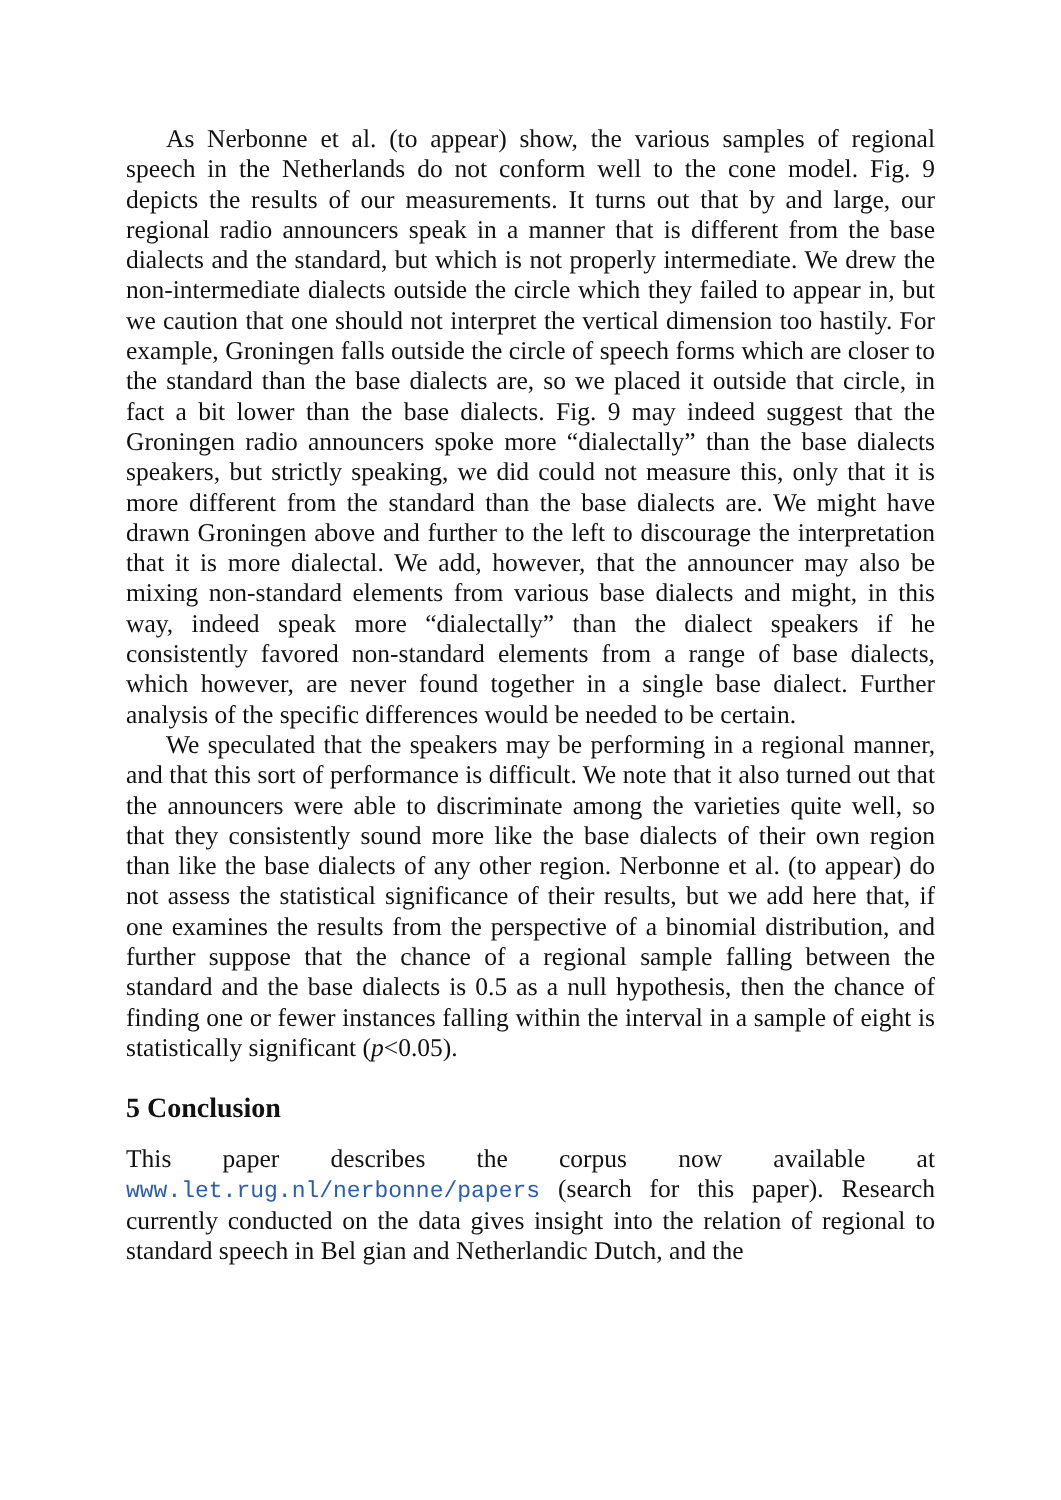As Nerbonne et al. (to appear) show, the various samples of regional speech in the Netherlands do not conform well to the cone model. Fig. 9 depicts the results of our measurements. It turns out that by and large, our regional radio announcers speak in a manner that is different from the base dialects and the standard, but which is not properly intermediate. We drew the non-intermediate dialects outside the circle which they failed to appear in, but we caution that one should not interpret the vertical dimension too hastily. For example, Groningen falls outside the circle of speech forms which are closer to the standard than the base dialects are, so we placed it outside that circle, in fact a bit lower than the base dialects. Fig. 9 may indeed suggest that the Groningen radio announcers spoke more “dialectally” than the base dialects speakers, but strictly speaking, we did could not measure this, only that it is more different from the standard than the base dialects are. We might have drawn Groningen above and further to the left to discourage the interpretation that it is more dialectal. We add, however, that the announcer may also be mixing non-standard elements from various base dialects and might, in this way, indeed speak more “dialectally” than the dialect speakers if he consistently favored non-standard elements from a range of base dialects, which however, are never found together in a single base dialect. Further analysis of the specific differences would be needed to be certain.
We speculated that the speakers may be performing in a regional manner, and that this sort of performance is difficult. We note that it also turned out that the announcers were able to discriminate among the varieties quite well, so that they consistently sound more like the base dialects of their own region than like the base dialects of any other region. Nerbonne et al. (to appear) do not assess the statistical significance of their results, but we add here that, if one examines the results from the perspective of a binomial distribution, and further suppose that the chance of a regional sample falling between the standard and the base dialects is 0.5 as a null hypothesis, then the chance of finding one or fewer instances falling within the interval in a sample of eight is statistically significant (p<0.05).
5 Conclusion
This paper describes the corpus now available at www.let.rug.nl/nerbonne/papers (search for this paper). Research currently conducted on the data gives insight into the relation of regional to standard speech in Bel gian and Netherlandic Dutch, and the